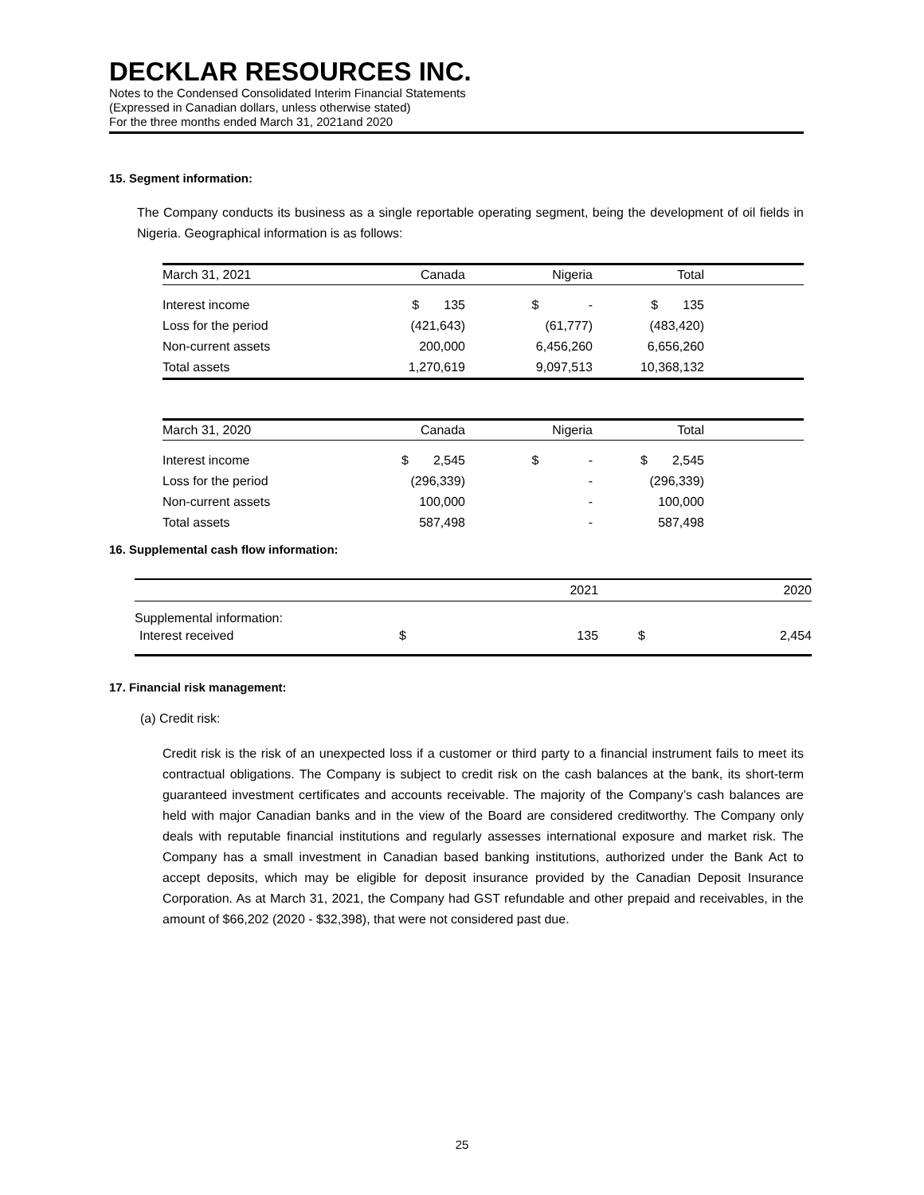DECKLAR RESOURCES INC.
Notes to the Condensed Consolidated Interim Financial Statements
(Expressed in Canadian dollars, unless otherwise stated)
For the three months ended March 31, 2021and 2020
15. Segment information:
The Company conducts its business as a single reportable operating segment, being the development of oil fields in Nigeria. Geographical information is as follows:
| March 31, 2021 | Canada | Nigeria | Total | |
| --- | --- | --- | --- | --- |
| Interest income | $ 135 | $ - | $ 135 | |
| Loss for the period | (421,643) | (61,777) | (483,420) | |
| Non-current assets | 200,000 | 6,456,260 | 6,656,260 | |
| Total assets | 1,270,619 | 9,097,513 | 10,368,132 | |
| March 31, 2020 | Canada | Nigeria | Total | |
| --- | --- | --- | --- | --- |
| Interest income | $ 2,545 | $ - | $ 2,545 | |
| Loss for the period | (296,339) | - | (296,339) | |
| Non-current assets | 100,000 | - | 100,000 | |
| Total assets | 587,498 | - | 587,498 | |
16. Supplemental cash flow information:
| | 2021 | | 2020 | |
| --- | --- | --- | --- | --- |
| Supplemental information: | | | | |
| Interest received | $ | 135 | $ | 2,454 |
17. Financial risk management:
(a) Credit risk:
Credit risk is the risk of an unexpected loss if a customer or third party to a financial instrument fails to meet its contractual obligations. The Company is subject to credit risk on the cash balances at the bank, its short-term guaranteed investment certificates and accounts receivable. The majority of the Company’s cash balances are held with major Canadian banks and in the view of the Board are considered creditworthy. The Company only deals with reputable financial institutions and regularly assesses international exposure and market risk. The Company has a small investment in Canadian based banking institutions, authorized under the Bank Act to accept deposits, which may be eligible for deposit insurance provided by the Canadian Deposit Insurance Corporation. As at March 31, 2021, the Company had GST refundable and other prepaid and receivables, in the amount of $66,202 (2020 - $32,398), that were not considered past due.
25